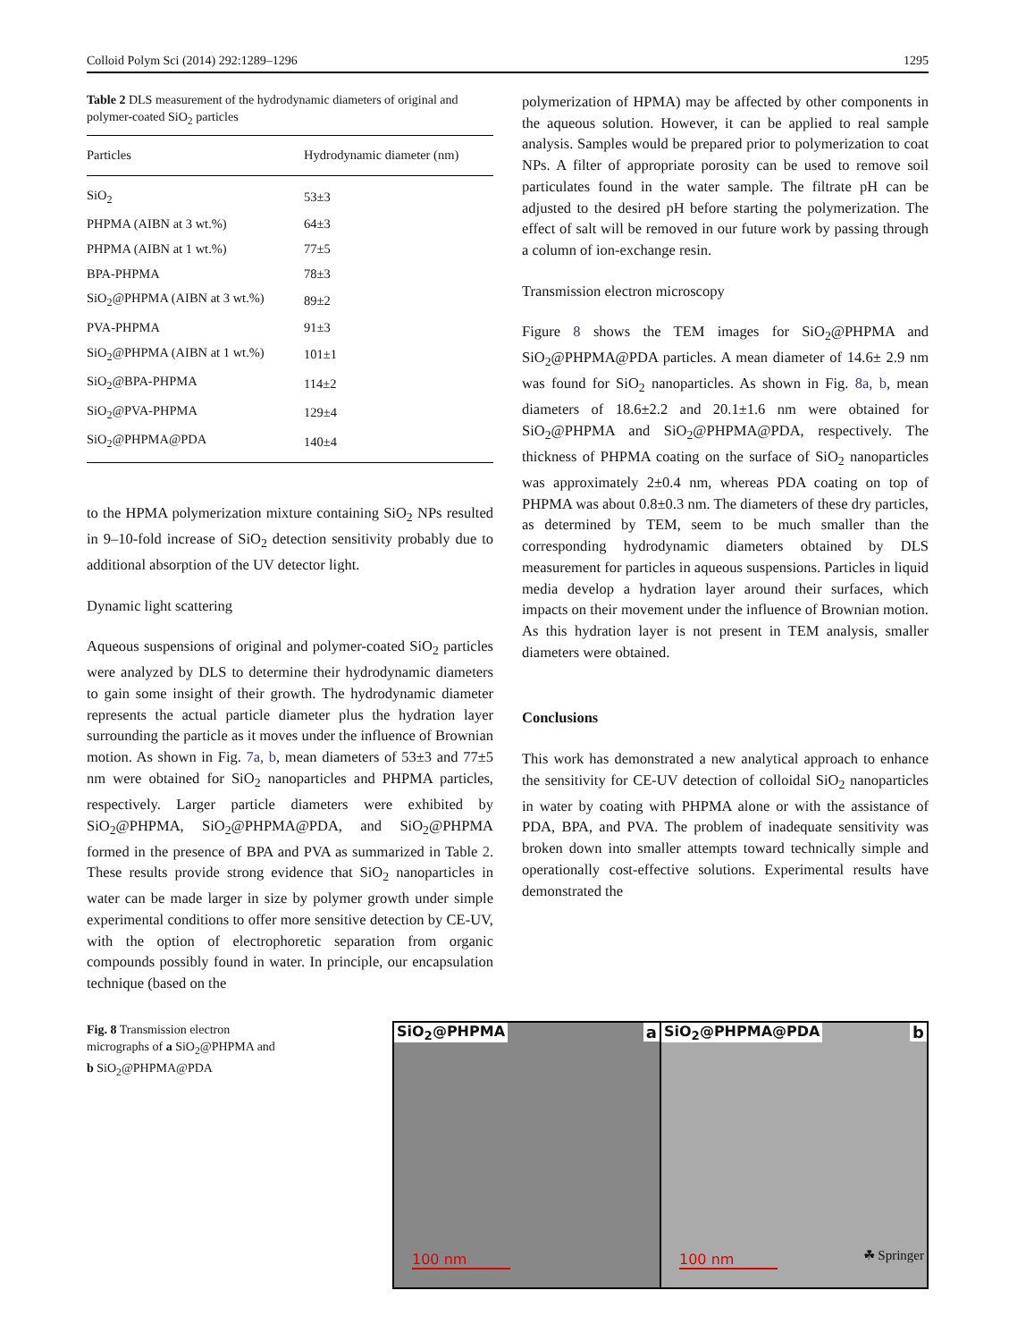Colloid Polym Sci (2014) 292:1289–1296 1295
Table 2 DLS measurement of the hydrodynamic diameters of original and polymer-coated SiO<sub>2</sub> particles
| Particles | Hydrodynamic diameter (nm) |
| --- | --- |
| SiO<sub>2</sub> | 53±3 |
| PHPMA (AIBN at 3 wt.%) | 64±3 |
| PHPMA (AIBN at 1 wt.%) | 77±5 |
| BPA-PHPMA | 78±3 |
| SiO<sub>2</sub>@PHPMA (AIBN at 3 wt.%) | 89±2 |
| PVA-PHPMA | 91±3 |
| SiO<sub>2</sub>@PHPMA (AIBN at 1 wt.%) | 101±1 |
| SiO<sub>2</sub>@BPA-PHPMA | 114±2 |
| SiO<sub>2</sub>@PVA-PHPMA | 129±4 |
| SiO<sub>2</sub>@PHPMA@PDA | 140±4 |
to the HPMA polymerization mixture containing SiO<sub>2</sub> NPs resulted in 9–10-fold increase of SiO<sub>2</sub> detection sensitivity probably due to additional absorption of the UV detector light.
Dynamic light scattering
Aqueous suspensions of original and polymer-coated SiO<sub>2</sub> particles were analyzed by DLS to determine their hydrodynamic diameters to gain some insight of their growth. The hydrodynamic diameter represents the actual particle diameter plus the hydration layer surrounding the particle as it moves under the influence of Brownian motion. As shown in Fig. 7a, b, mean diameters of 53±3 and 77±5 nm were obtained for SiO<sub>2</sub> nanoparticles and PHPMA particles, respectively. Larger particle diameters were exhibited by SiO<sub>2</sub>@PHPMA, SiO<sub>2</sub>@PHPMA@PDA, and SiO<sub>2</sub>@PHPMA formed in the presence of BPA and PVA as summarized in Table 2. These results provide strong evidence that SiO<sub>2</sub> nanoparticles in water can be made larger in size by polymer growth under simple experimental conditions to offer more sensitive detection by CE-UV, with the option of electrophoretic separation from organic compounds possibly found in water. In principle, our encapsulation technique (based on the
polymerization of HPMA) may be affected by other components in the aqueous solution. However, it can be applied to real sample analysis. Samples would be prepared prior to polymerization to coat NPs. A filter of appropriate porosity can be used to remove soil particulates found in the water sample. The filtrate pH can be adjusted to the desired pH before starting the polymerization. The effect of salt will be removed in our future work by passing through a column of ion-exchange resin.
Transmission electron microscopy
Figure 8 shows the TEM images for SiO<sub>2</sub>@PHPMA and SiO<sub>2</sub>@PHPMA@PDA particles. A mean diameter of 14.6± 2.9 nm was found for SiO<sub>2</sub> nanoparticles. As shown in Fig. 8a, b, mean diameters of 18.6±2.2 and 20.1±1.6 nm were obtained for SiO<sub>2</sub>@PHPMA and SiO<sub>2</sub>@PHPMA@PDA, respectively. The thickness of PHPMA coating on the surface of SiO<sub>2</sub> nanoparticles was approximately 2±0.4 nm, whereas PDA coating on top of PHPMA was about 0.8±0.3 nm. The diameters of these dry particles, as determined by TEM, seem to be much smaller than the corresponding hydrodynamic diameters obtained by DLS measurement for particles in aqueous suspensions. Particles in liquid media develop a hydration layer around their surfaces, which impacts on their movement under the influence of Brownian motion. As this hydration layer is not present in TEM analysis, smaller diameters were obtained.
Conclusions
This work has demonstrated a new analytical approach to enhance the sensitivity for CE-UV detection of colloidal SiO<sub>2</sub> nanoparticles in water by coating with PHPMA alone or with the assistance of PDA, BPA, and PVA. The problem of inadequate sensitivity was broken down into smaller attempts toward technically simple and operationally cost-effective solutions. Experimental results have demonstrated the
Fig. 8 Transmission electron micrographs of a SiO<sub>2</sub>@PHPMA and b SiO<sub>2</sub>@PHPMA@PDA
SiO<sub>2</sub>@PHPMA a
100 nm
SiO<sub>2</sub>@PHPMA@PDA b
100 nm
☘ Springer